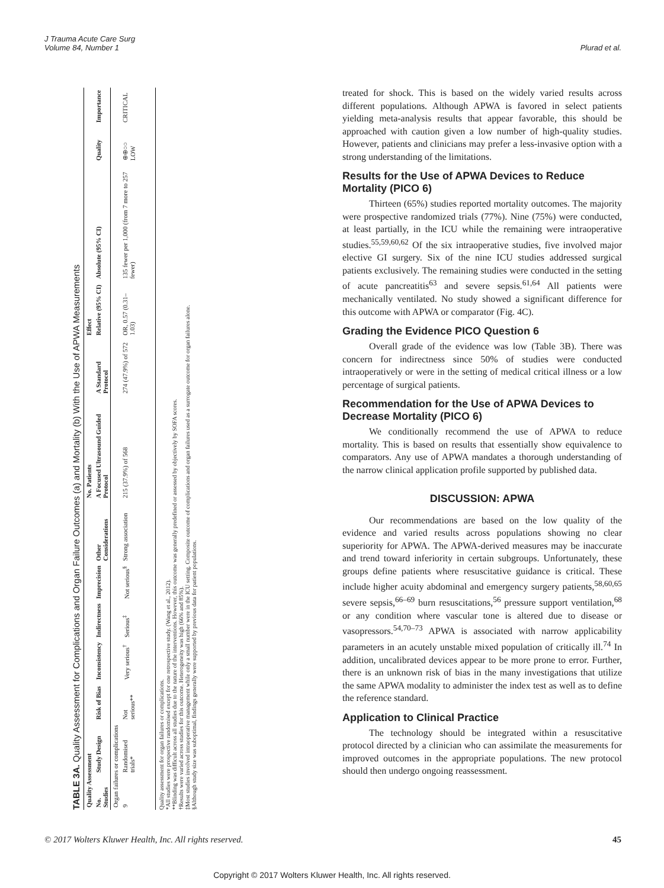J Trauma Acute Care Surg
Volume 84, Number 1
Plurad et al.
TABLE 3A. Quality Assessment for Complications and Organ Failure Outcomes (a) and Mortality (b) With the Use of APWA Measurements
| Quality Assessment | | | | | | | No. Patients | | Effect | | | |
| --- | --- | --- | --- | --- | --- | --- | --- | --- | --- | --- | --- | --- |
| No. Studies | Study Design | Risk of Bias | Inconsistency | Indirectness | Imprecision | Other Considerations | A Focused Ultrasound Guided Protocol | A Standard Protocol | Relative (95% CI) | Absolute (95% CI) | Quality | Importance |
| Organ failures or complications | | | | | | | | | | | | |
| 9 | Randomised trials* | Not serious** | Very serious<sup>†</sup> | Serious<sup>‡</sup> | Not serious<sup>§</sup> | Strong association | 215 (37.9%) of 568 | 274 (47.9%) of 572 | OR, 0.57 (0.31–1.03) | 135 fewer per 1,000 (from 7 more to 257 fewer) | ⊕⊕○○ LOW | CRITICAL |
Quality assessment for organ failures or complications.
*All studies were prospective randomised except for one retrospective study. (Wang et al., 2012).
**Blinding was difficult across all studies due to the nature of the interventions. However, this outcome was generally predefined or assessed by objectively by SOFA scores.
†Results were varied across studies for this outcome. Heterogeneity was high (66% and 85%).
‡Most studies involved intraoperative management while only a small number were in the ICU setting. Composite outcome of complications and organ failures used as a surrogate outcome for organ failures alone.
§Although study size was suboptimal, findings generally were supported by previous data for patient populations.
treated for shock. This is based on the widely varied results across different populations. Although APWA is favored in select patients yielding meta-analysis results that appear favorable, this should be approached with caution given a low number of high-quality studies. However, patients and clinicians may prefer a less-invasive option with a strong understanding of the limitations.
Results for the Use of APWA Devices to Reduce Mortality (PICO 6)
Thirteen (65%) studies reported mortality outcomes. The majority were prospective randomized trials (77%). Nine (75%) were conducted, at least partially, in the ICU while the remaining were intraoperative studies.<sup>55,59,60,62</sup> Of the six intraoperative studies, five involved major elective GI surgery. Six of the nine ICU studies addressed surgical patients exclusively. The remaining studies were conducted in the setting of acute pancreatitis<sup>63</sup> and severe sepsis.<sup>61,64</sup> All patients were mechanically ventilated. No study showed a significant difference for this outcome with APWA or comparator (Fig. 4C).
Grading the Evidence PICO Question 6
Overall grade of the evidence was low (Table 3B). There was concern for indirectness since 50% of studies were conducted intraoperatively or were in the setting of medical critical illness or a low percentage of surgical patients.
Recommendation for the Use of APWA Devices to Decrease Mortality (PICO 6)
We conditionally recommend the use of APWA to reduce mortality. This is based on results that essentially show equivalence to comparators. Any use of APWA mandates a thorough understanding of the narrow clinical application profile supported by published data.
DISCUSSION: APWA
Our recommendations are based on the low quality of the evidence and varied results across populations showing no clear superiority for APWA. The APWA-derived measures may be inaccurate and trend toward inferiority in certain subgroups. Unfortunately, these groups define patients where resuscitative guidance is critical. These include higher acuity abdominal and emergency surgery patients,<sup>58,60,65</sup> severe sepsis,<sup>66–69</sup> burn resuscitations,<sup>56</sup> pressure support ventilation,<sup>68</sup> or any condition where vascular tone is altered due to disease or vasopressors.<sup>54,70–73</sup> APWA is associated with narrow applicability parameters in an acutely unstable mixed population of critically ill.<sup>74</sup> In addition, uncalibrated devices appear to be more prone to error. Further, there is an unknown risk of bias in the many investigations that utilize the same APWA modality to administer the index test as well as to define the reference standard.
Application to Clinical Practice
The technology should be integrated within a resuscitative protocol directed by a clinician who can assimilate the measurements for improved outcomes in the appropriate populations. The new protocol should then undergo ongoing reassessment.
© 2017 Wolters Kluwer Health, Inc. All rights reserved.
45
Copyright © 2017 Wolters Kluwer Health, Inc. All rights reserved.